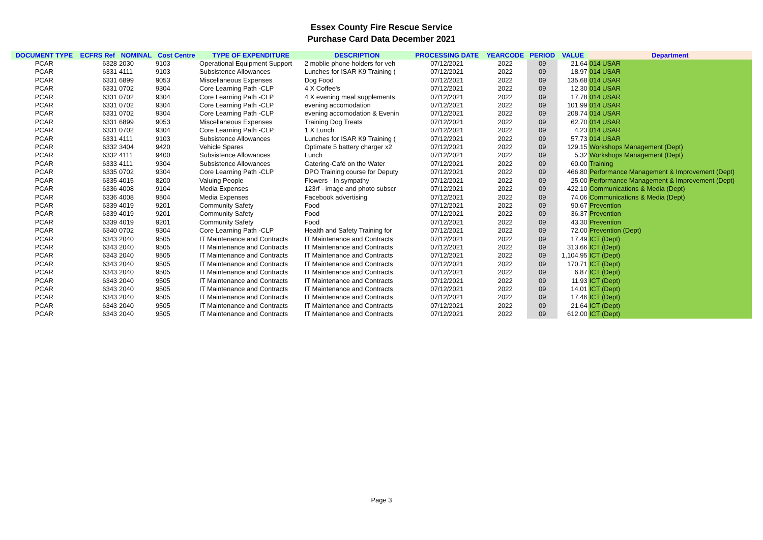Essex County Fire Rescue Service
Purchase Card Data December 2021
| DOCUMENT TYPE | ECFRS Ref | NOMINAL | Cost Centre | TYPE OF EXPENDITURE | DESCRIPTION | PROCESSING DATE | YEARCODE | PERIOD | VALUE | Department |
| --- | --- | --- | --- | --- | --- | --- | --- | --- | --- | --- |
| PCAR | 6328 | 2030 | 9103 | Operational Equipment Support | 2 moblie phone holders for veh | 07/12/2021 | 2022 | 09 | 21.64 | 014 USAR |
| PCAR | 6331 | 4111 | 9103 | Subsistence Allowances | Lunches for ISAR K9 Training ( | 07/12/2021 | 2022 | 09 | 18.97 | 014 USAR |
| PCAR | 6331 | 6899 | 9053 | Miscellaneous Expenses | Dog Food | 07/12/2021 | 2022 | 09 | 135.68 | 014 USAR |
| PCAR | 6331 | 0702 | 9304 | Core Learning Path -CLP | 4 X Coffee's | 07/12/2021 | 2022 | 09 | 12.30 | 014 USAR |
| PCAR | 6331 | 0702 | 9304 | Core Learning Path -CLP | 4 X evening meal supplements | 07/12/2021 | 2022 | 09 | 17.78 | 014 USAR |
| PCAR | 6331 | 0702 | 9304 | Core Learning Path -CLP | evening accomodation | 07/12/2021 | 2022 | 09 | 101.99 | 014 USAR |
| PCAR | 6331 | 0702 | 9304 | Core Learning Path -CLP | evening accomodation & Evenin | 07/12/2021 | 2022 | 09 | 208.74 | 014 USAR |
| PCAR | 6331 | 6899 | 9053 | Miscellaneous Expenses | Training Dog Treats | 07/12/2021 | 2022 | 09 | 62.70 | 014 USAR |
| PCAR | 6331 | 0702 | 9304 | Core Learning Path -CLP | 1 X Lunch | 07/12/2021 | 2022 | 09 | 4.23 | 014 USAR |
| PCAR | 6331 | 4111 | 9103 | Subsistence Allowances | Lunches for ISAR K9 Training ( | 07/12/2021 | 2022 | 09 | 57.73 | 014 USAR |
| PCAR | 6332 | 3404 | 9420 | Vehicle Spares | Optimate 5 battery charger x2 | 07/12/2021 | 2022 | 09 | 129.15 | Workshops Management (Dept) |
| PCAR | 6332 | 4111 | 9400 | Subsistence Allowances | Lunch | 07/12/2021 | 2022 | 09 | 5.32 | Workshops Management (Dept) |
| PCAR | 6333 | 4111 | 9304 | Subsistence Allowances | Catering-Café on the Water | 07/12/2021 | 2022 | 09 | 60.00 | Training |
| PCAR | 6335 | 0702 | 9304 | Core Learning Path -CLP | DPO Training course for Deputy | 07/12/2021 | 2022 | 09 | 466.80 | Performance Management & Improvement (Dept) |
| PCAR | 6335 | 4015 | 8200 | Valuing People | Flowers - In sympathy | 07/12/2021 | 2022 | 09 | 25.00 | Performance Management & Improvement (Dept) |
| PCAR | 6336 | 4008 | 9104 | Media Expenses | 123rf - image and photo subscr | 07/12/2021 | 2022 | 09 | 422.10 | Communications & Media (Dept) |
| PCAR | 6336 | 4008 | 9504 | Media Expenses | Facebook advertising | 07/12/2021 | 2022 | 09 | 74.06 | Communications & Media (Dept) |
| PCAR | 6339 | 4019 | 9201 | Community Safety | Food | 07/12/2021 | 2022 | 09 | 90.67 | Prevention |
| PCAR | 6339 | 4019 | 9201 | Community Safety | Food | 07/12/2021 | 2022 | 09 | 36.37 | Prevention |
| PCAR | 6339 | 4019 | 9201 | Community Safety | Food | 07/12/2021 | 2022 | 09 | 43.30 | Prevention |
| PCAR | 6340 | 0702 | 9304 | Core Learning Path -CLP | Health and Safety Training for | 07/12/2021 | 2022 | 09 | 72.00 | Prevention (Dept) |
| PCAR | 6343 | 2040 | 9505 | IT Maintenance and Contracts | IT Maintenance and Contracts | 07/12/2021 | 2022 | 09 | 17.49 | ICT (Dept) |
| PCAR | 6343 | 2040 | 9505 | IT Maintenance and Contracts | IT Maintenance and Contracts | 07/12/2021 | 2022 | 09 | 313.66 | ICT (Dept) |
| PCAR | 6343 | 2040 | 9505 | IT Maintenance and Contracts | IT Maintenance and Contracts | 07/12/2021 | 2022 | 09 | 1,104.95 | ICT (Dept) |
| PCAR | 6343 | 2040 | 9505 | IT Maintenance and Contracts | IT Maintenance and Contracts | 07/12/2021 | 2022 | 09 | 170.71 | ICT (Dept) |
| PCAR | 6343 | 2040 | 9505 | IT Maintenance and Contracts | IT Maintenance and Contracts | 07/12/2021 | 2022 | 09 | 6.87 | ICT (Dept) |
| PCAR | 6343 | 2040 | 9505 | IT Maintenance and Contracts | IT Maintenance and Contracts | 07/12/2021 | 2022 | 09 | 11.93 | ICT (Dept) |
| PCAR | 6343 | 2040 | 9505 | IT Maintenance and Contracts | IT Maintenance and Contracts | 07/12/2021 | 2022 | 09 | 14.01 | ICT (Dept) |
| PCAR | 6343 | 2040 | 9505 | IT Maintenance and Contracts | IT Maintenance and Contracts | 07/12/2021 | 2022 | 09 | 17.46 | ICT (Dept) |
| PCAR | 6343 | 2040 | 9505 | IT Maintenance and Contracts | IT Maintenance and Contracts | 07/12/2021 | 2022 | 09 | 21.64 | ICT (Dept) |
| PCAR | 6343 | 2040 | 9505 | IT Maintenance and Contracts | IT Maintenance and Contracts | 07/12/2021 | 2022 | 09 | 612.00 | ICT (Dept) |
Page 3